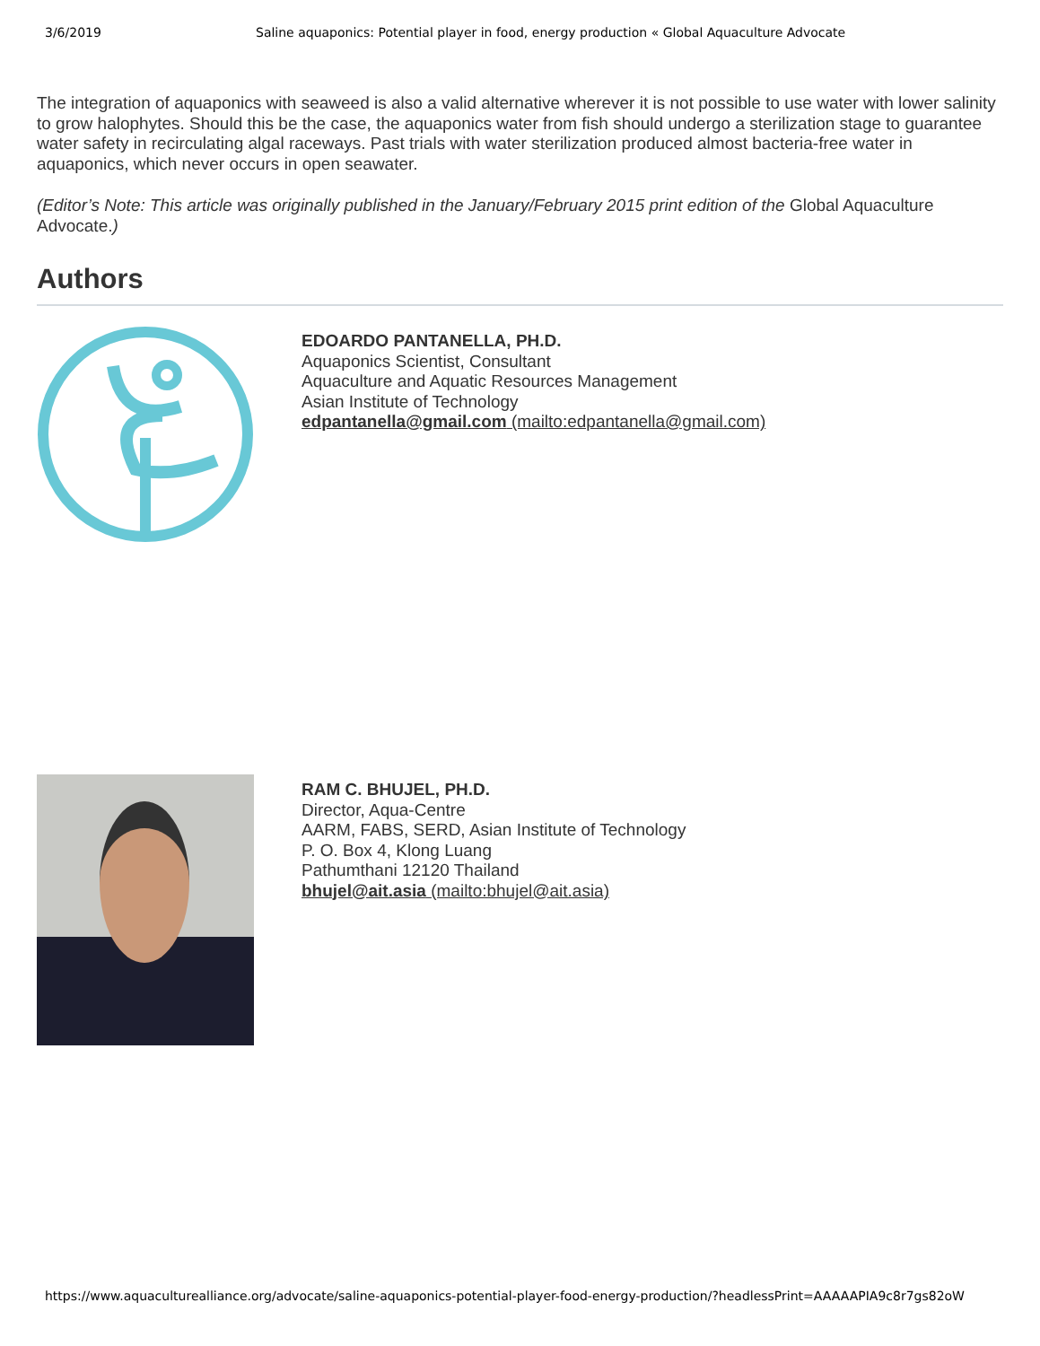3/6/2019 Saline aquaponics: Potential player in food, energy production « Global Aquaculture Advocate
The integration of aquaponics with seaweed is also a valid alternative wherever it is not possible to use water with lower salinity to grow halophytes. Should this be the case, the aquaponics water from fish should undergo a sterilization stage to guarantee water safety in recirculating algal raceways. Past trials with water sterilization produced almost bacteria-free water in aquaponics, which never occurs in open seawater.
(Editor’s Note: This article was originally published in the January/February 2015 print edition of the Global Aquaculture Advocate.)
Authors
EDOARDO PANTANELLA, PH.D.
Aquaponics Scientist, Consultant
Aquaculture and Aquatic Resources Management
Asian Institute of Technology
edpantanella@gmail.com (mailto:edpantanella@gmail.com)
RAM C. BHUJEL, PH.D.
Director, Aqua-Centre
AARM, FABS, SERD, Asian Institute of Technology
P. O. Box 4, Klong Luang
Pathumthani 12120 Thailand
bhujel@ait.asia (mailto:bhujel@ait.asia)
https://www.aquaculturealliance.org/advocate/saline-aquaponics-potential-player-food-energy-production/?headlessPrint=AAAAAPIA9c8r7gs82oW